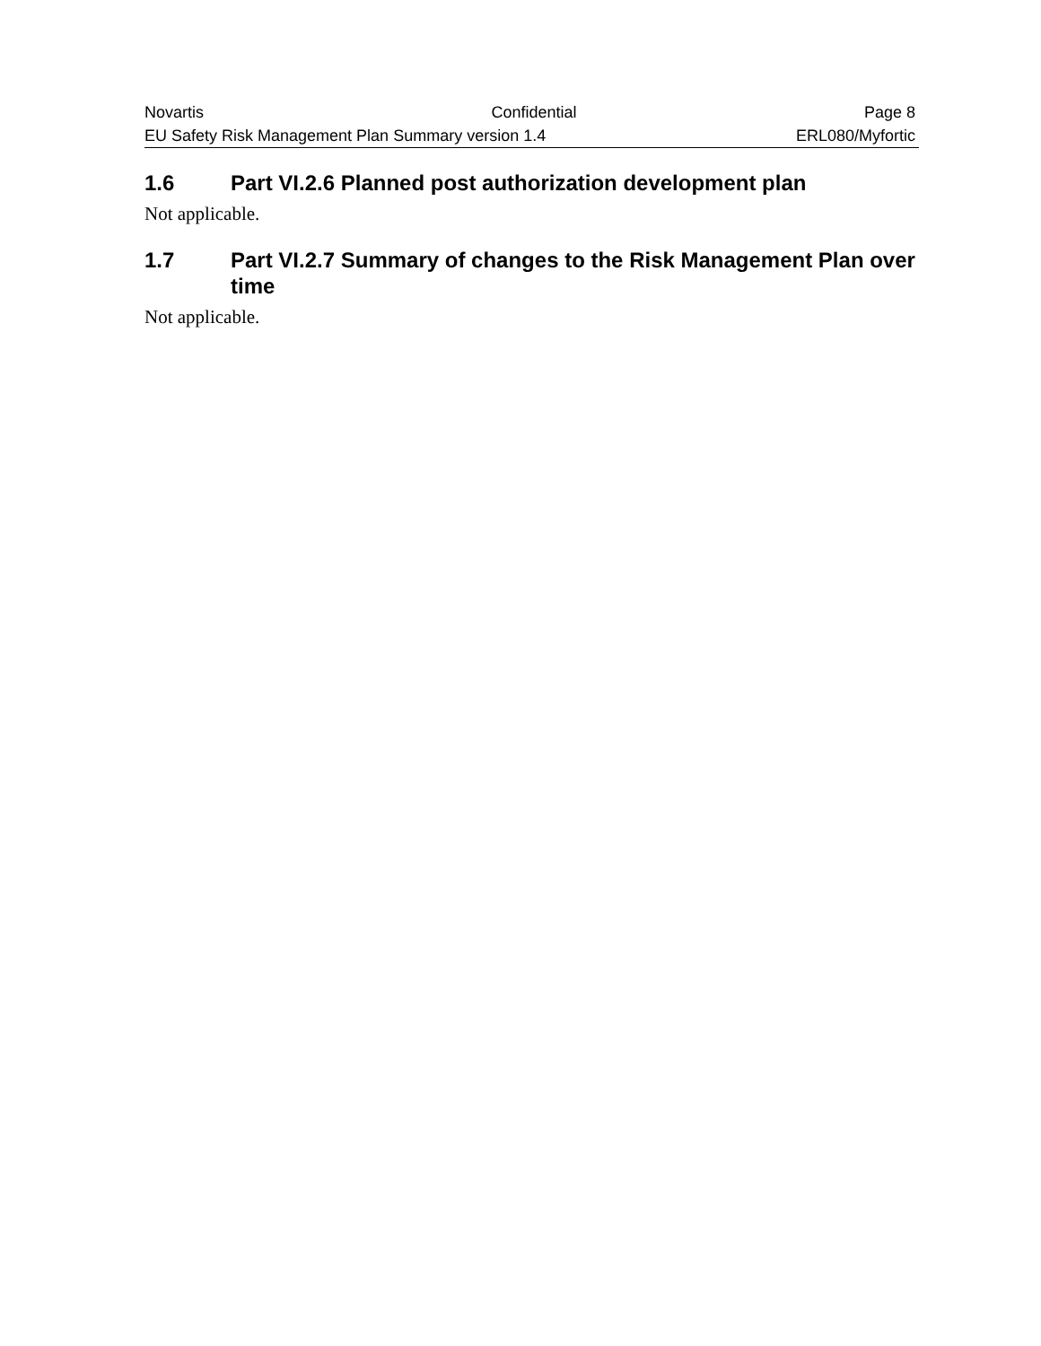Novartis Confidential Page 8
EU Safety Risk Management Plan Summary version 1.4 ERL080/Myfortic
1.6 Part VI.2.6 Planned post authorization development plan
Not applicable.
1.7 Part VI.2.7 Summary of changes to the Risk Management Plan over time
Not applicable.